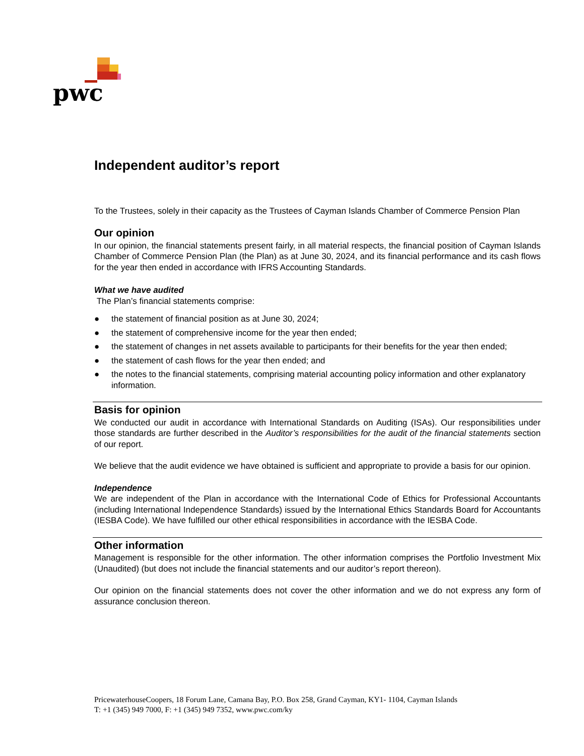pwc
Independent auditor’s report
To the Trustees, solely in their capacity as the Trustees of Cayman Islands Chamber of Commerce Pension Plan
Our opinion
In our opinion, the financial statements present fairly, in all material respects, the financial position of Cayman Islands Chamber of Commerce Pension Plan (the Plan) as at June 30, 2024, and its financial performance and its cash flows for the year then ended in accordance with IFRS Accounting Standards.
What we have audited
The Plan’s financial statements comprise:
● the statement of financial position as at June 30, 2024;
● the statement of comprehensive income for the year then ended;
● the statement of changes in net assets available to participants for their benefits for the year then ended;
● the statement of cash flows for the year then ended; and
● the notes to the financial statements, comprising material accounting policy information and other explanatory information.
Basis for opinion
We conducted our audit in accordance with International Standards on Auditing (ISAs). Our responsibilities under those standards are further described in the Auditor’s responsibilities for the audit of the financial statements section of our report.
We believe that the audit evidence we have obtained is sufficient and appropriate to provide a basis for our opinion.
Independence
We are independent of the Plan in accordance with the International Code of Ethics for Professional Accountants (including International Independence Standards) issued by the International Ethics Standards Board for Accountants (IESBA Code). We have fulfilled our other ethical responsibilities in accordance with the IESBA Code.
Other information
Management is responsible for the other information. The other information comprises the Portfolio Investment Mix (Unaudited) (but does not include the financial statements and our auditor’s report thereon).
Our opinion on the financial statements does not cover the other information and we do not express any form of assurance conclusion thereon.
PricewaterhouseCoopers, 18 Forum Lane, Camana Bay, P.O. Box 258, Grand Cayman, KY1- 1104, Cayman Islands
T: +1 (345) 949 7000, F: +1 (345) 949 7352, www.pwc.com/ky